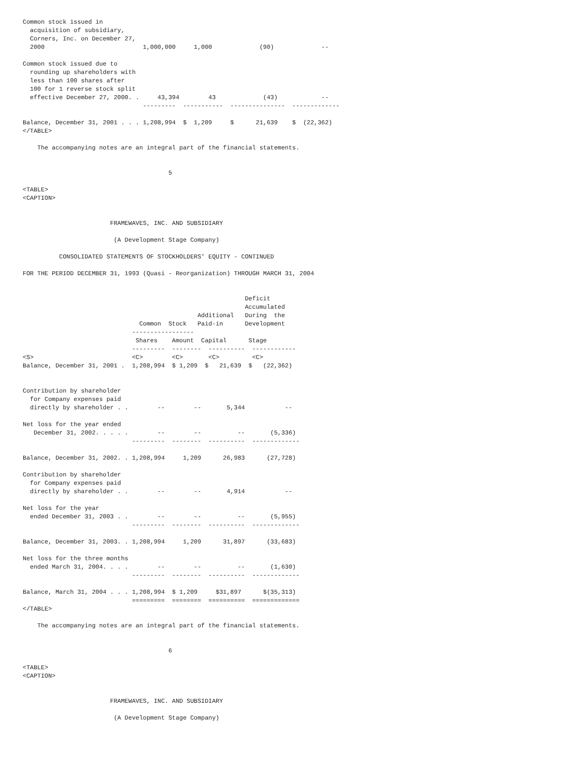Common stock issued in
  acquisition of subsidiary,
  Corners, Inc. on December 27,
  2000                           1,000,000     1,000             (90)             --

Common stock issued due to
  rounding up shareholders with
  less than 100 shares after
  100 for 1 reverse stock split
  effective December 27, 2000. .     43,394        43             (43)            --
                                 ---------  -----------  ---------------  -------------

Balance, December 31, 2001 . . . 1,208,994  $  1,209     $      21,639    $  (22,362)
</TABLE>

    The accompanying notes are an integral part of the financial statements.


                                        5

<TABLE>
<CAPTION>


                        FRAMEWAVES, INC. AND SUBSIDIARY

                         (A Development Stage Company)

          CONSOLIDATED STATEMENTS OF STOCKHOLDERS' EQUITY - CONTINUED

FOR THE PERIOD DECEMBER 31, 1993 (Quasi - Reorganization) THROUGH MARCH 31, 2004


                                                             Deficit
                                                             Accumulated
                                                Additional   During  the
                                Common  Stock   Paid-in      Development
                              -----------------
                               Shares    Amount  Capital      Stage
                              ---------  --------  ----------  ------------
<S>                           <C>        <C>       <C>         <C>
Balance, December 31, 2001 .  1,208,994  $ 1,209  $   21,639  $   (22,362)


Contribution by shareholder
  for Company expenses paid
  directly by shareholder . .        --        --       5,344           --

Net loss for the year ended
   December 31, 2002. . . . .        --        --          --       (5,336)
                              ---------  --------  ----------  -------------

Balance, December 31, 2002. . 1,208,994     1,209      26,983      (27,728)

Contribution by shareholder
  for Company expenses paid
  directly by shareholder . .        --        --       4,914           --

Net loss for the year
  ended December 31, 2003 . .        --        --          --       (5,955)
                              ---------  --------  ----------  -------------

Balance, December 31, 2003. . 1,208,994     1,209      31,897      (33,683)

Net loss for the three months
  ended March 31, 2004. . . .        --        --          --       (1,630)
                              ---------  --------  ----------  -------------

Balance, March 31, 2004 . . . 1,208,994  $ 1,209     $31,897      $(35,313)
                              =========  ========  ==========  =============
</TABLE>

    The accompanying notes are an integral part of the financial statements.


                                        6

<TABLE>
<CAPTION>


                        FRAMEWAVES, INC. AND SUBSIDIARY

                         (A Development Stage Company)